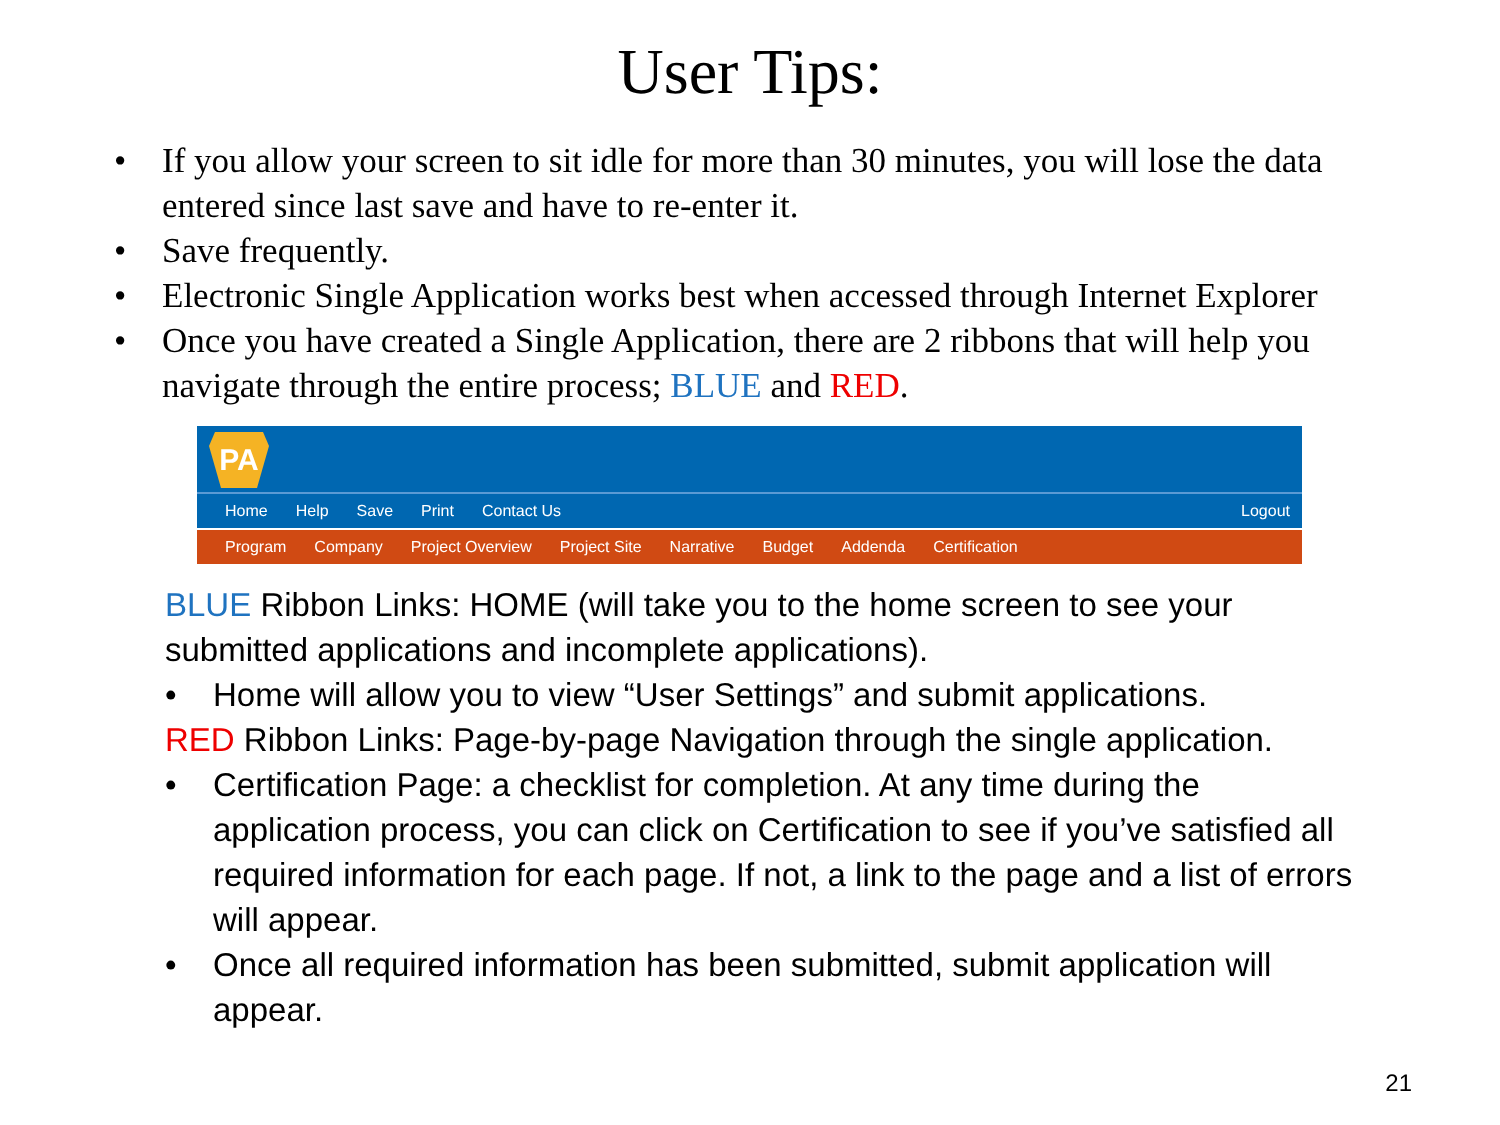User Tips:
• If you allow your screen to sit idle for more than 30 minutes, you will lose the data entered since last save and have to re-enter it.
• Save frequently.
• Electronic Single Application works best when accessed through Internet Explorer
• Once you have created a Single Application, there are 2 ribbons that will help you navigate through the entire process; BLUE and RED.
PA
Home Help Save Print Contact Us Logout
Program Company Project Overview Project Site Narrative Budget Addenda Certification
BLUE Ribbon Links: HOME (will take you to the home screen to see your submitted applications and incomplete applications).
• Home will allow you to view “User Settings” and submit applications.
RED Ribbon Links: Page-by-page Navigation through the single application.
• Certification Page: a checklist for completion. At any time during the application process, you can click on Certification to see if you’ve satisfied all required information for each page. If not, a link to the page and a list of errors will appear.
• Once all required information has been submitted, submit application will appear.
21